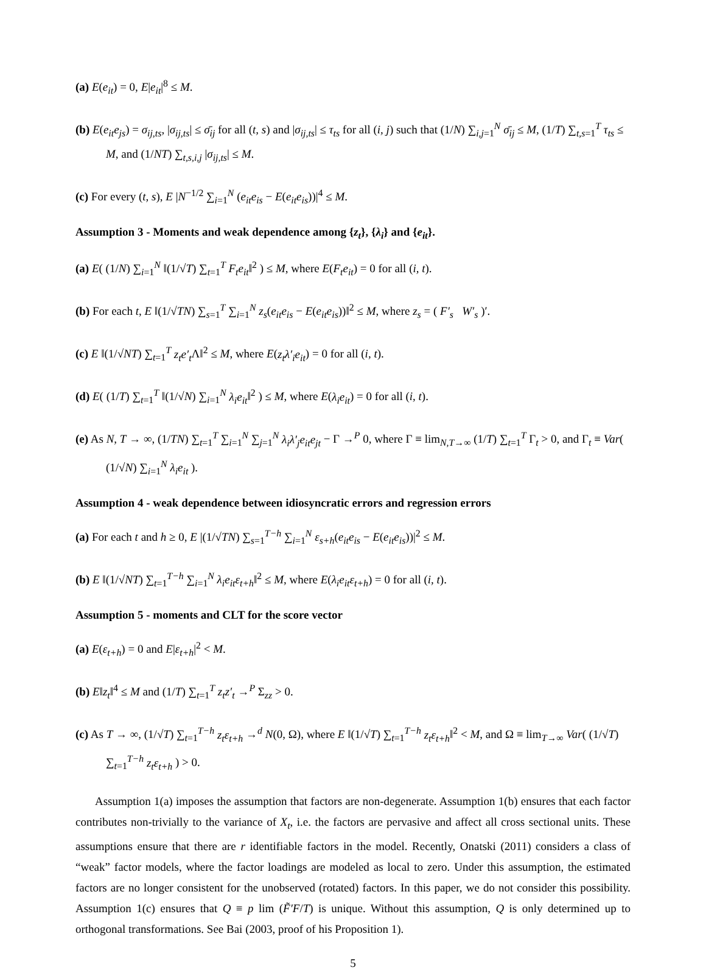(a) E(e<sub>it</sub>) = 0, E|e<sub>it</sub>|<sup>8</sup> ≤ M.
(b) E(e<sub>it</sub>e<sub>js</sub>) = σ<sub>ij,ts</sub>, |σ<sub>ij,ts</sub>| ≤ σ̄<sub>ij</sub> for all (t, s) and |σ<sub>ij,ts</sub>| ≤ τ<sub>ts</sub> for all (i, j) such that (1/N) ∑<sub>i,j=1</sub><sup>N</sup> σ̄<sub>ij</sub> ≤ M, (1/T) ∑<sub>t,s=1</sub><sup>T</sup> τ<sub>ts</sub> ≤ M, and (1/NT) ∑<sub>t,s,i,j</sub> |σ<sub>ij,ts</sub>| ≤ M.
(c) For every (t, s), E |N<sup>−1/2</sup> ∑<sub>i=1</sub><sup>N</sup> (e<sub>it</sub>e<sub>is</sub> − E(e<sub>it</sub>e<sub>is</sub>))|<sup>4</sup> ≤ M.
Assumption 3 - Moments and weak dependence among {z<sub>t</sub>}, {λ<sub>i</sub>} and {e<sub>it</sub>}.
(a) E( (1/N) ∑<sub>i=1</sub><sup>N</sup> ‖(1/√T) ∑<sub>t=1</sub><sup>T</sup> F<sub>t</sub>e<sub>it</sub>‖<sup>2</sup> ) ≤ M, where E(F<sub>t</sub>e<sub>it</sub>) = 0 for all (i, t).
(b) For each t, E ‖(1/√TN) ∑<sub>s=1</sub><sup>T</sup> ∑<sub>i=1</sub><sup>N</sup> z<sub>s</sub>(e<sub>it</sub>e<sub>is</sub> − E(e<sub>it</sub>e<sub>is</sub>))‖<sup>2</sup> ≤ M, where z<sub>s</sub> = ( F′<sub>s</sub> W′<sub>s</sub> )′.
(c) E ‖(1/√NT) ∑<sub>t=1</sub><sup>T</sup> z<sub>t</sub>e′<sub>t</sub> Λ‖<sup>2</sup> ≤ M, where E(z<sub>t</sub>λ′<sub>i</sub>e<sub>it</sub>) = 0 for all (i, t).
(d) E( (1/T) ∑<sub>t=1</sub><sup>T</sup> ‖(1/√N) ∑<sub>i=1</sub><sup>N</sup> λ<sub>i</sub>e<sub>it</sub>‖<sup>2</sup> ) ≤ M, where E(λ<sub>i</sub>e<sub>it</sub>) = 0 for all (i, t).
(e) As N, T → ∞, (1/TN) ∑<sub>t=1</sub><sup>T</sup> ∑<sub>i=1</sub><sup>N</sup> ∑<sub>j=1</sub><sup>N</sup> λ<sub>i</sub>λ′<sub>j</sub>e<sub>it</sub>e<sub>jt</sub> − Γ →<sup>P</sup> 0, where Γ ≡ lim<sub>N,T→∞</sub> (1/T) ∑<sub>t=1</sub><sup>T</sup> Γ<sub>t</sub> > 0, and Γ<sub>t</sub> ≡ Var( (1/√N) ∑<sub>i=1</sub><sup>N</sup> λ<sub>i</sub>e<sub>it</sub> ).
Assumption 4 - weak dependence between idiosyncratic errors and regression errors
(a) For each t and h ≥ 0, E |(1/√TN) ∑<sub>s=1</sub><sup>T−h</sup> ∑<sub>i=1</sub><sup>N</sup> ε<sub>s+h</sub>(e<sub>it</sub>e<sub>is</sub> − E(e<sub>it</sub>e<sub>is</sub>))|<sup>2</sup> ≤ M.
(b) E ‖(1/√NT) ∑<sub>t=1</sub><sup>T−h</sup> ∑<sub>i=1</sub><sup>N</sup> λ<sub>i</sub>e<sub>it</sub>ε<sub>t+h</sub>‖<sup>2</sup> ≤ M, where E(λ<sub>i</sub>e<sub>it</sub>ε<sub>t+h</sub>) = 0 for all (i, t).
Assumption 5 - moments and CLT for the score vector
(a) E(ε<sub>t+h</sub>) = 0 and E|ε<sub>t+h</sub>|<sup>2</sup> < M.
(b) E‖z<sub>t</sub>‖<sup>4</sup> ≤ M and (1/T) ∑<sub>t=1</sub><sup>T</sup> z<sub>t</sub>z′<sub>t</sub> →<sup>P</sup> Σ<sub>zz</sub> > 0.
(c) As T → ∞, (1/√T) ∑<sub>t=1</sub><sup>T−h</sup> z<sub>t</sub>ε<sub>t+h</sub> →<sup>d</sup> N(0, Ω), where E ‖(1/√T) ∑<sub>t=1</sub><sup>T−h</sup> z<sub>t</sub>ε<sub>t+h</sub>‖<sup>2</sup> < M, and Ω ≡ lim<sub>T→∞</sub> Var( (1/√T) ∑<sub>t=1</sub><sup>T−h</sup> z<sub>t</sub>ε<sub>t+h</sub> ) > 0.
Assumption 1(a) imposes the assumption that factors are non-degenerate. Assumption 1(b) ensures that each factor contributes non-trivially to the variance of X<sub>t</sub>, i.e. the factors are pervasive and affect all cross sectional units. These assumptions ensure that there are r identifiable factors in the model. Recently, Onatski (2011) considers a class of “weak” factor models, where the factor loadings are modeled as local to zero. Under this assumption, the estimated factors are no longer consistent for the unobserved (rotated) factors. In this paper, we do not consider this possibility. Assumption 1(c) ensures that Q ≡ p lim (F̃′F/T) is unique. Without this assumption, Q is only determined up to orthogonal transformations. See Bai (2003, proof of his Proposition 1).
5